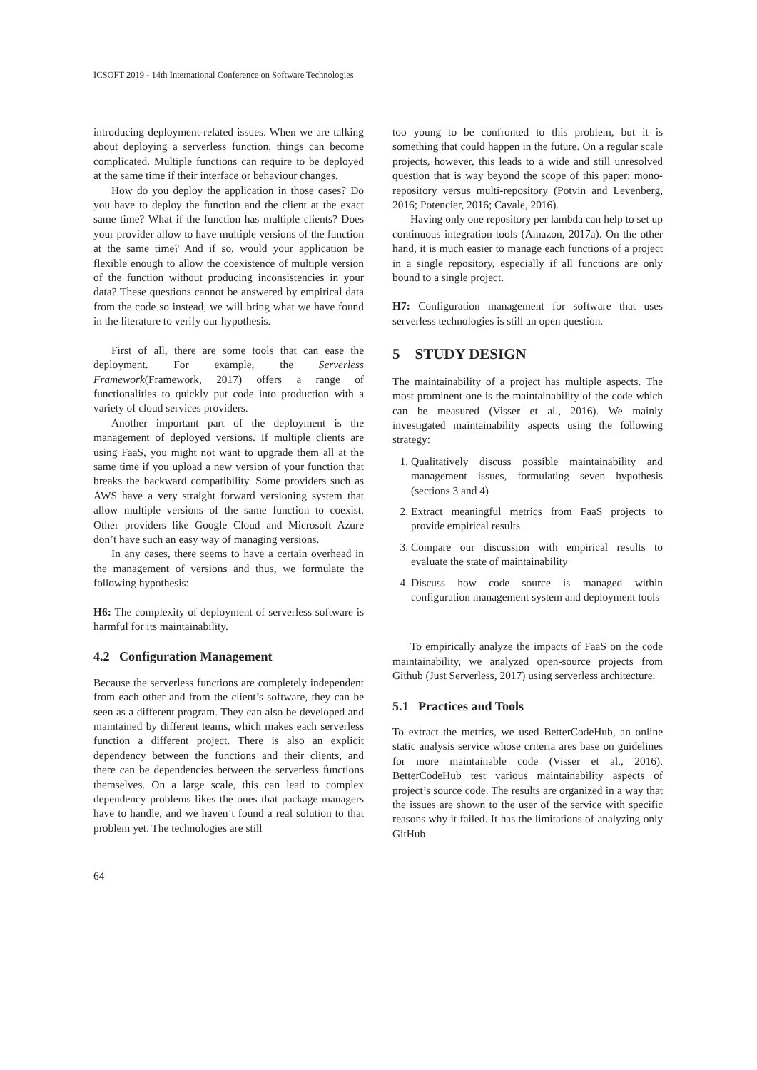ICSOFT 2019 - 14th International Conference on Software Technologies
introducing deployment-related issues. When we are talking about deploying a serverless function, things can become complicated. Multiple functions can require to be deployed at the same time if their interface or behaviour changes.
How do you deploy the application in those cases? Do you have to deploy the function and the client at the exact same time? What if the function has multiple clients? Does your provider allow to have multiple versions of the function at the same time? And if so, would your application be flexible enough to allow the coexistence of multiple version of the function without producing inconsistencies in your data? These questions cannot be answered by empirical data from the code so instead, we will bring what we have found in the literature to verify our hypothesis.
First of all, there are some tools that can ease the deployment. For example, the Serverless Framework(Framework, 2017) offers a range of functionalities to quickly put code into production with a variety of cloud services providers.
Another important part of the deployment is the management of deployed versions. If multiple clients are using FaaS, you might not want to upgrade them all at the same time if you upload a new version of your function that breaks the backward compatibility. Some providers such as AWS have a very straight forward versioning system that allow multiple versions of the same function to coexist. Other providers like Google Cloud and Microsoft Azure don’t have such an easy way of managing versions.
In any cases, there seems to have a certain overhead in the management of versions and thus, we formulate the following hypothesis:
H6: The complexity of deployment of serverless software is harmful for its maintainability.
4.2 Configuration Management
Because the serverless functions are completely independent from each other and from the client’s software, they can be seen as a different program. They can also be developed and maintained by different teams, which makes each serverless function a different project. There is also an explicit dependency between the functions and their clients, and there can be dependencies between the serverless functions themselves. On a large scale, this can lead to complex dependency problems likes the ones that package managers have to handle, and we haven’t found a real solution to that problem yet. The technologies are still
too young to be confronted to this problem, but it is something that could happen in the future. On a regular scale projects, however, this leads to a wide and still unresolved question that is way beyond the scope of this paper: mono-repository versus multi-repository (Potvin and Levenberg, 2016; Potencier, 2016; Cavale, 2016).
Having only one repository per lambda can help to set up continuous integration tools (Amazon, 2017a). On the other hand, it is much easier to manage each functions of a project in a single repository, especially if all functions are only bound to a single project.
H7: Configuration management for software that uses serverless technologies is still an open question.
5 STUDY DESIGN
The maintainability of a project has multiple aspects. The most prominent one is the maintainability of the code which can be measured (Visser et al., 2016). We mainly investigated maintainability aspects using the following strategy:
1. Qualitatively discuss possible maintainability and management issues, formulating seven hypothesis (sections 3 and 4)
2. Extract meaningful metrics from FaaS projects to provide empirical results
3. Compare our discussion with empirical results to evaluate the state of maintainability
4. Discuss how code source is managed within configuration management system and deployment tools
To empirically analyze the impacts of FaaS on the code maintainability, we analyzed open-source projects from Github (Just Serverless, 2017) using serverless architecture.
5.1 Practices and Tools
To extract the metrics, we used BetterCodeHub, an online static analysis service whose criteria ares base on guidelines for more maintainable code (Visser et al., 2016). BetterCodeHub test various maintainability aspects of project’s source code. The results are organized in a way that the issues are shown to the user of the service with specific reasons why it failed. It has the limitations of analyzing only GitHub
64